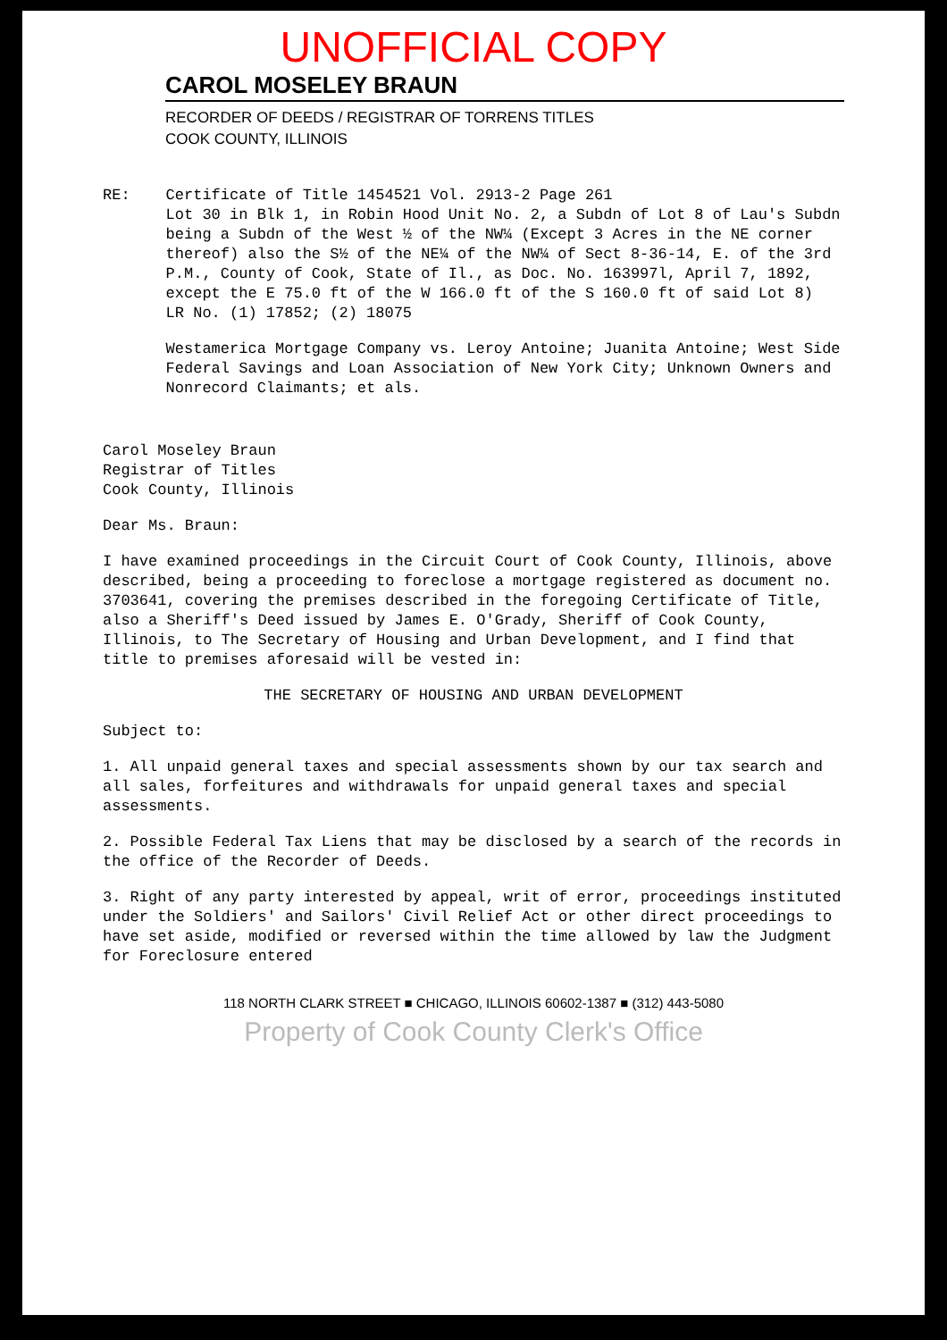UNOFFICIAL COPY
CAROL MOSELEY BRAUN
RECORDER OF DEEDS / REGISTRAR OF TORRENS TITLES
COOK COUNTY, ILLINOIS
RE: Certificate of Title 1454521 Vol. 2913-2 Page 261
Lot 30 in Blk 1, in Robin Hood Unit No. 2, a Subdn of Lot 8 of Lau's Subdn being a Subdn of the West ½ of the NW¼ (Except 3 Acres in the NE corner thereof) also the S½ of the NE¼ of the NW¼ of Sect 8-36-14, E. of the 3rd P.M., County of Cook, State of Il., as Doc. No. 163997l, April 7, 1892, except the E 75.0 ft of the W 166.0 ft of the S 160.0 ft of said Lot 8)
LR No. (1) 17852; (2) 18075
Westamerica Mortgage Company vs. Leroy Antoine; Juanita Antoine; West Side Federal Savings and Loan Association of New York City; Unknown Owners and Nonrecord Claimants; et als.
Carol Moseley Braun
Registrar of Titles
Cook County, Illinois
Dear Ms. Braun:
I have examined proceedings in the Circuit Court of Cook County, Illinois, above described, being a proceeding to foreclose a mortgage registered as document no. 3703641, covering the premises described in the foregoing Certificate of Title, also a Sheriff's Deed issued by James E. O'Grady, Sheriff of Cook County, Illinois, to The Secretary of Housing and Urban Development, and I find that title to premises aforesaid will be vested in:
THE SECRETARY OF HOUSING AND URBAN DEVELOPMENT
Subject to:
1. All unpaid general taxes and special assessments shown by our tax search and all sales, forfeitures and withdrawals for unpaid general taxes and special assessments.
2. Possible Federal Tax Liens that may be disclosed by a search of the records in the office of the Recorder of Deeds.
3. Right of any party interested by appeal, writ of error, proceedings instituted under the Soldiers' and Sailors' Civil Relief Act or other direct proceedings to have set aside, modified or reversed within the time allowed by law the Judgment for Foreclosure entered
118 NORTH CLARK STREET ■ CHICAGO, ILLINOIS 60602-1387 ■ (312) 443-5080
Property of Cook County Clerk's Office